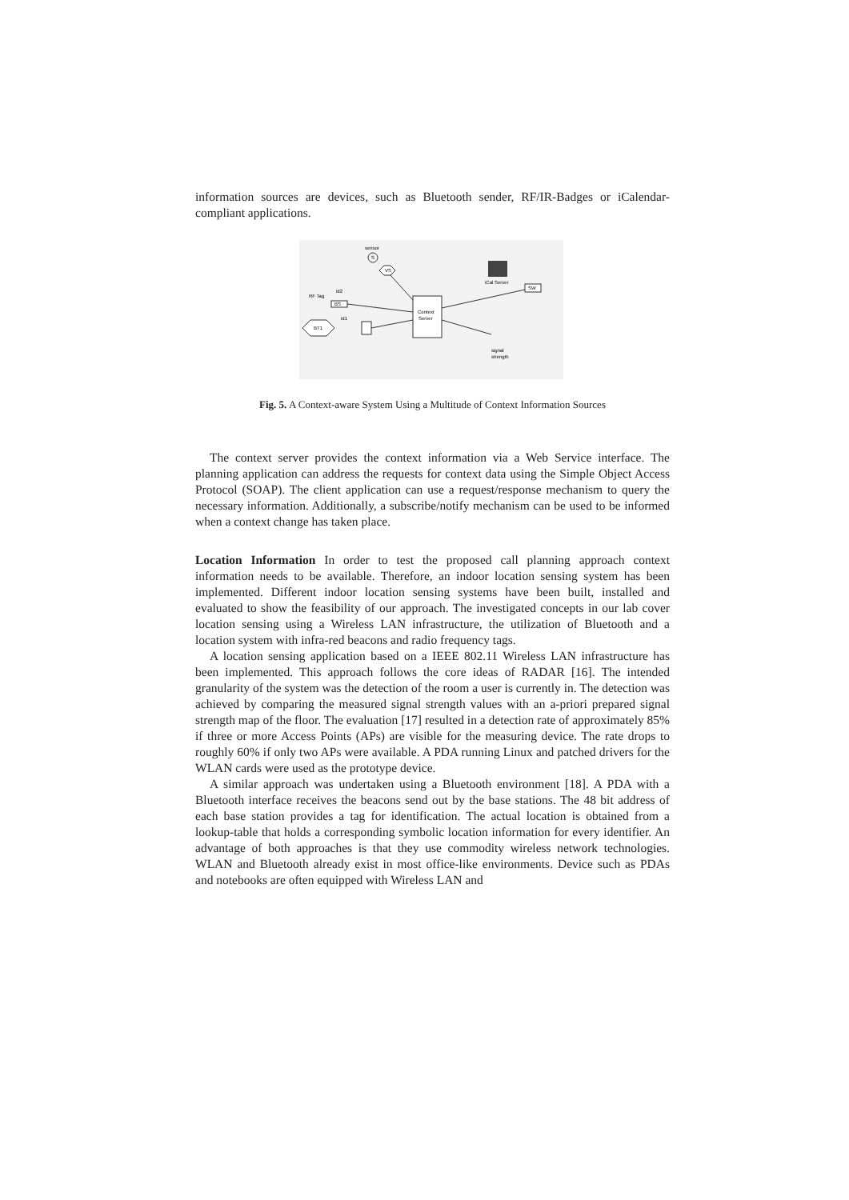information sources are devices, such as Bluetooth sender, RF/IR-Badges or iCalendar-compliant applications.
sensor
S
VS
Context
Server
iCal Server
SW
id2
BS
RF Tag
id1
BT1
signal
strength
Fig. 5. A Context-aware System Using a Multitude of Context Information Sources
The context server provides the context information via a Web Service interface. The planning application can address the requests for context data using the Simple Object Access Protocol (SOAP). The client application can use a request/response mechanism to query the necessary information. Additionally, a subscribe/notify mechanism can be used to be informed when a context change has taken place.
Location Information In order to test the proposed call planning approach context information needs to be available. Therefore, an indoor location sensing system has been implemented. Different indoor location sensing systems have been built, installed and evaluated to show the feasibility of our approach. The investigated concepts in our lab cover location sensing using a Wireless LAN infrastructure, the utilization of Bluetooth and a location system with infra-red beacons and radio frequency tags.
A location sensing application based on a IEEE 802.11 Wireless LAN infrastructure has been implemented. This approach follows the core ideas of RADAR [16]. The intended granularity of the system was the detection of the room a user is currently in. The detection was achieved by comparing the measured signal strength values with an a-priori prepared signal strength map of the floor. The evaluation [17] resulted in a detection rate of approximately 85% if three or more Access Points (APs) are visible for the measuring device. The rate drops to roughly 60% if only two APs were available. A PDA running Linux and patched drivers for the WLAN cards were used as the prototype device.
A similar approach was undertaken using a Bluetooth environment [18]. A PDA with a Bluetooth interface receives the beacons send out by the base stations. The 48 bit address of each base station provides a tag for identification. The actual location is obtained from a lookup-table that holds a corresponding symbolic location information for every identifier. An advantage of both approaches is that they use commodity wireless network technologies. WLAN and Bluetooth already exist in most office-like environments. Device such as PDAs and notebooks are often equipped with Wireless LAN and